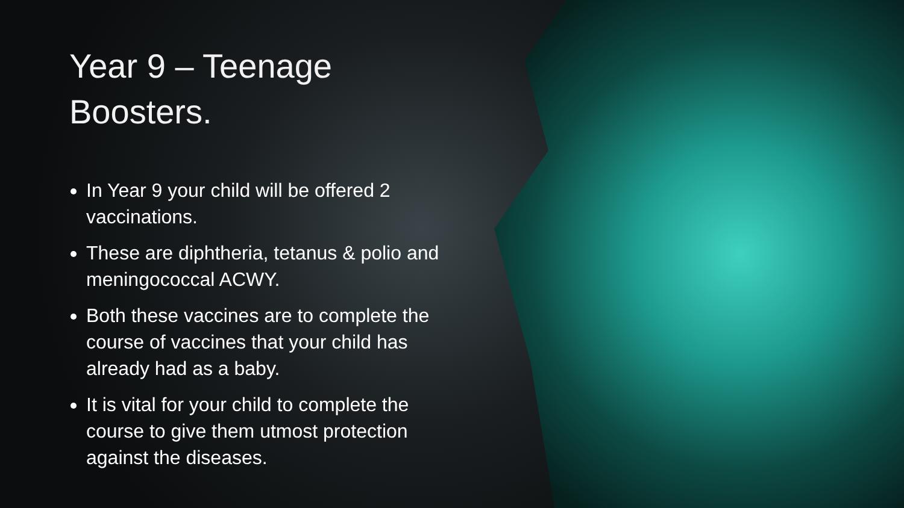Year 9 – Teenage Boosters.
In Year 9 your child will be offered 2 vaccinations.
These are diphtheria, tetanus & polio and meningococcal ACWY.
Both these vaccines are to complete the course of vaccines that your child has already had as a baby.
It is vital for your child to complete the course to give them utmost protection against the diseases.